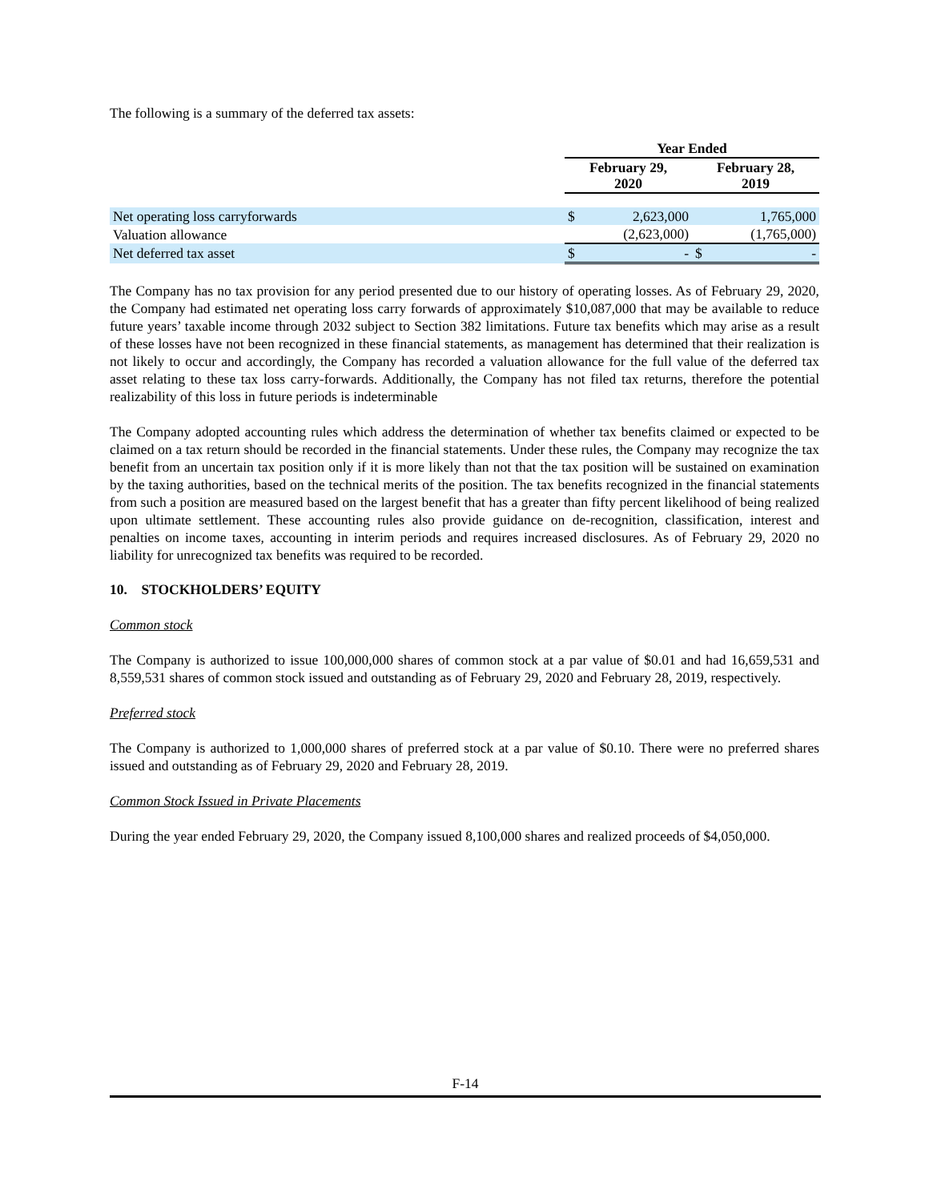The following is a summary of the deferred tax assets:
| | Year Ended | | | |
| | February 29, 2020 | | February 28, 2019 | |
| Net operating loss carryforwards | $ | 2,623,000 | | 1,765,000 |
| Valuation allowance | | (2,623,000) | | (1,765,000) |
| Net deferred tax asset | $ | - | $ | - |
The Company has no tax provision for any period presented due to our history of operating losses. As of February 29, 2020, the Company had estimated net operating loss carry forwards of approximately $10,087,000 that may be available to reduce future years’ taxable income through 2032 subject to Section 382 limitations. Future tax benefits which may arise as a result of these losses have not been recognized in these financial statements, as management has determined that their realization is not likely to occur and accordingly, the Company has recorded a valuation allowance for the full value of the deferred tax asset relating to these tax loss carry-forwards. Additionally, the Company has not filed tax returns, therefore the potential realizability of this loss in future periods is indeterminable
The Company adopted accounting rules which address the determination of whether tax benefits claimed or expected to be claimed on a tax return should be recorded in the financial statements. Under these rules, the Company may recognize the tax benefit from an uncertain tax position only if it is more likely than not that the tax position will be sustained on examination by the taxing authorities, based on the technical merits of the position. The tax benefits recognized in the financial statements from such a position are measured based on the largest benefit that has a greater than fifty percent likelihood of being realized upon ultimate settlement. These accounting rules also provide guidance on de-recognition, classification, interest and penalties on income taxes, accounting in interim periods and requires increased disclosures. As of February 29, 2020 no liability for unrecognized tax benefits was required to be recorded.
10. STOCKHOLDERS’ EQUITY
Common stock
The Company is authorized to issue 100,000,000 shares of common stock at a par value of $0.01 and had 16,659,531 and 8,559,531 shares of common stock issued and outstanding as of February 29, 2020 and February 28, 2019, respectively.
Preferred stock
The Company is authorized to 1,000,000 shares of preferred stock at a par value of $0.10. There were no preferred shares issued and outstanding as of February 29, 2020 and February 28, 2019.
Common Stock Issued in Private Placements
During the year ended February 29, 2020, the Company issued 8,100,000 shares and realized proceeds of $4,050,000.
F-14